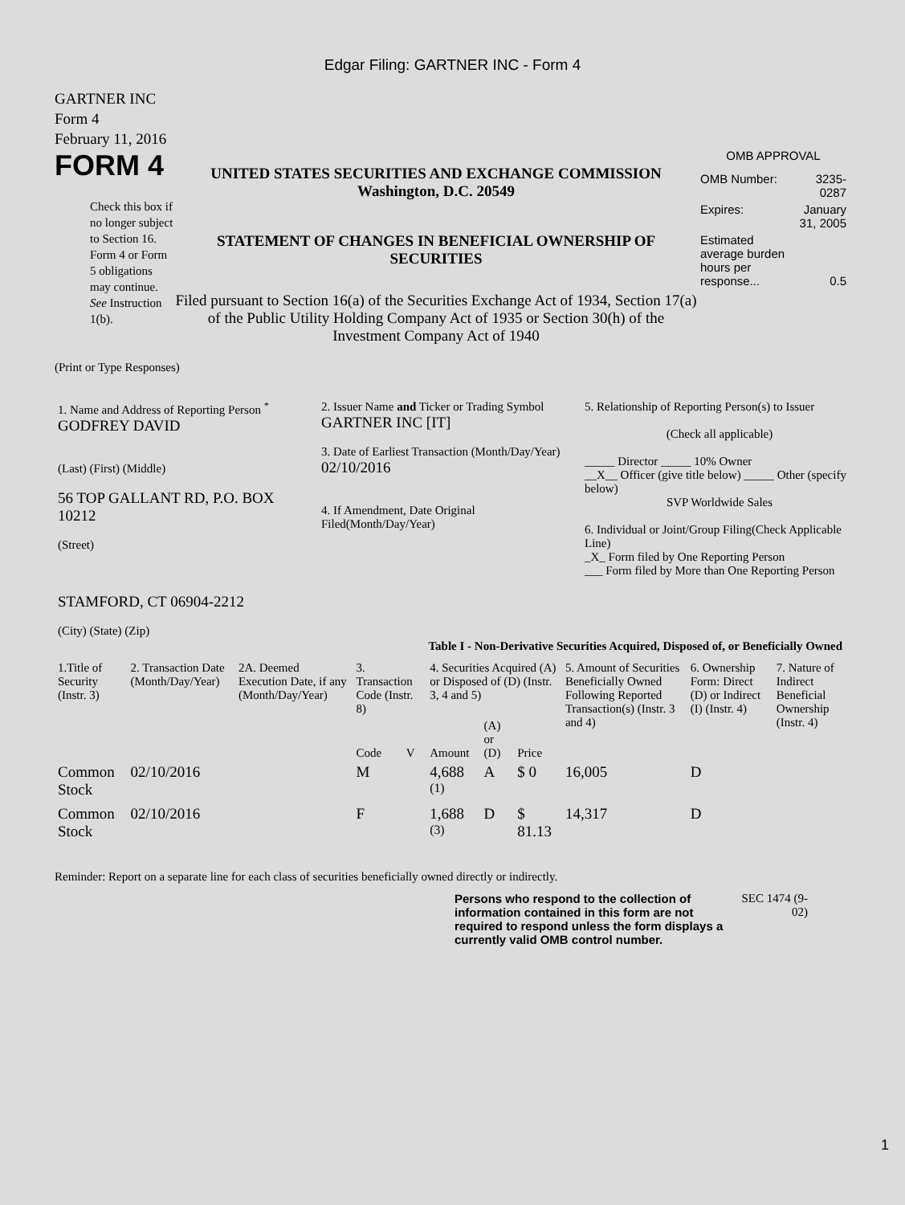Edgar Filing: GARTNER INC - Form 4
GARTNER INC
Form 4
February 11, 2016
FORM 4
Check this box if no longer subject to Section 16. Form 4 or Form 5 obligations may continue. See Instruction 1(b).
UNITED STATES SECURITIES AND EXCHANGE COMMISSION
Washington, D.C. 20549
STATEMENT OF CHANGES IN BENEFICIAL OWNERSHIP OF SECURITIES
Filed pursuant to Section 16(a) of the Securities Exchange Act of 1934, Section 17(a) of the Public Utility Holding Company Act of 1935 or Section 30(h) of the Investment Company Act of 1940
OMB APPROVAL
| OMB Number: | 3235-0287 |
| Expires: | January 31, 2005 |
| Estimated average burden hours per response... | 0.5 |
(Print or Type Responses)
| 1. Name and Address of Reporting Person <sup>*</sup> GODFREY DAVID (Last) (First) (Middle) 56 TOP GALLANT RD, P.O. BOX 10212 (Street) STAMFORD, CT 06904-2212 (City) (State) (Zip) | 2. Issuer Name and Ticker or Trading Symbol GARTNER INC [IT] 3. Date of Earliest Transaction (Month/Day/Year) 02/10/2016 4. If Amendment, Date Original Filed(Month/Day/Year) | 5. Relationship of Reporting Person(s) to Issuer (Check all applicable) _____ Director _____ 10% Owner __X__ Officer (give title below) _____ Other (specify below) SVP Worldwide Sales 6. Individual or Joint/Group Filing(Check Applicable Line) _X_ Form filed by One Reporting Person ___ Form filed by More than One Reporting Person |
Table I - Non-Derivative Securities Acquired, Disposed of, or Beneficially Owned
| 1.Title of Security (Instr. 3) | 2. Transaction Date (Month/Day/Year) | 2A. Deemed Execution Date, if any (Month/Day/Year) | 3. Transaction Code (Instr. 8) | | 4. Securities Acquired (A) or Disposed of (D) (Instr. 3, 4 and 5) | | | 5. Amount of Securities Beneficially Owned Following Reported Transaction(s) (Instr. 3 and 4) | 6. Ownership Form: Direct (D) or Indirect (I) (Instr. 4) | 7. Nature of Indirect Beneficial Ownership (Instr. 4) |
| --- | --- | --- | --- | --- | --- | --- | --- | --- | --- | --- |
| | | | Code | V | Amount | (A) or (D) | Price | | | |
| Common Stock | 02/10/2016 | | M | | 4,688 <sup>(1)</sup> | A | $ 0 | 16,005 | D | |
| Common Stock | 02/10/2016 | | F | | 1,688 <sup>(3)</sup> | D | $ 81.13 | 14,317 | D | |
Reminder: Report on a separate line for each class of securities beneficially owned directly or indirectly.
Persons who respond to the collection of information contained in this form are not required to respond unless the form displays a currently valid OMB control number.
SEC 1474 (9-02)
1